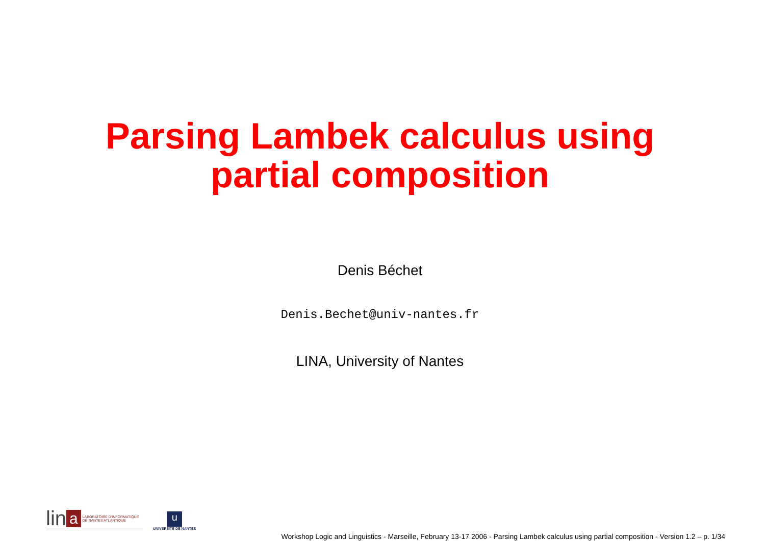Parsing Lambek calculus using
partial composition
Denis Béchet
Denis.Bechet@univ-nantes.fr
LINA, University of Nantes
lin a LABORATOIRE D'INFORMATIQUE
DE NANTES ATLANTIQUE
u
UNIVERSITÉ DE NANTES
Workshop Logic and Linguistics - Marseille, February 13-17 2006 - Parsing Lambek calculus using partial composition - Version 1.2 – p. 1/34